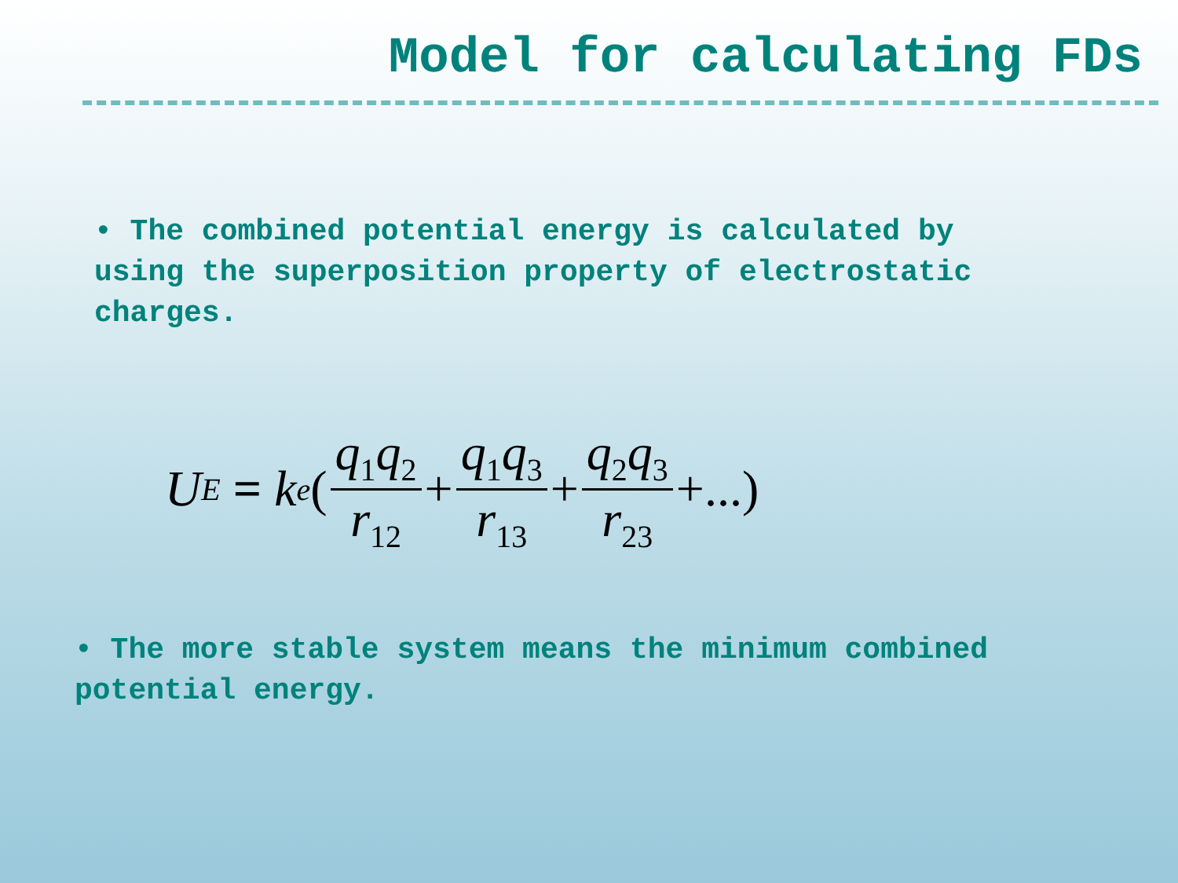Model for calculating FDs
• The combined potential energy is calculated by using the superposition property of electrostatic charges.
U<sub>E</sub> = k<sub>e</sub> ( q<sub>1</sub>q<sub>2</sub> r<sub>12</sub> + q<sub>1</sub>q<sub>3</sub> r<sub>13</sub> + q<sub>2</sub>q<sub>3</sub> r<sub>23</sub> +...)
• The more stable system means the minimum combined potential energy.